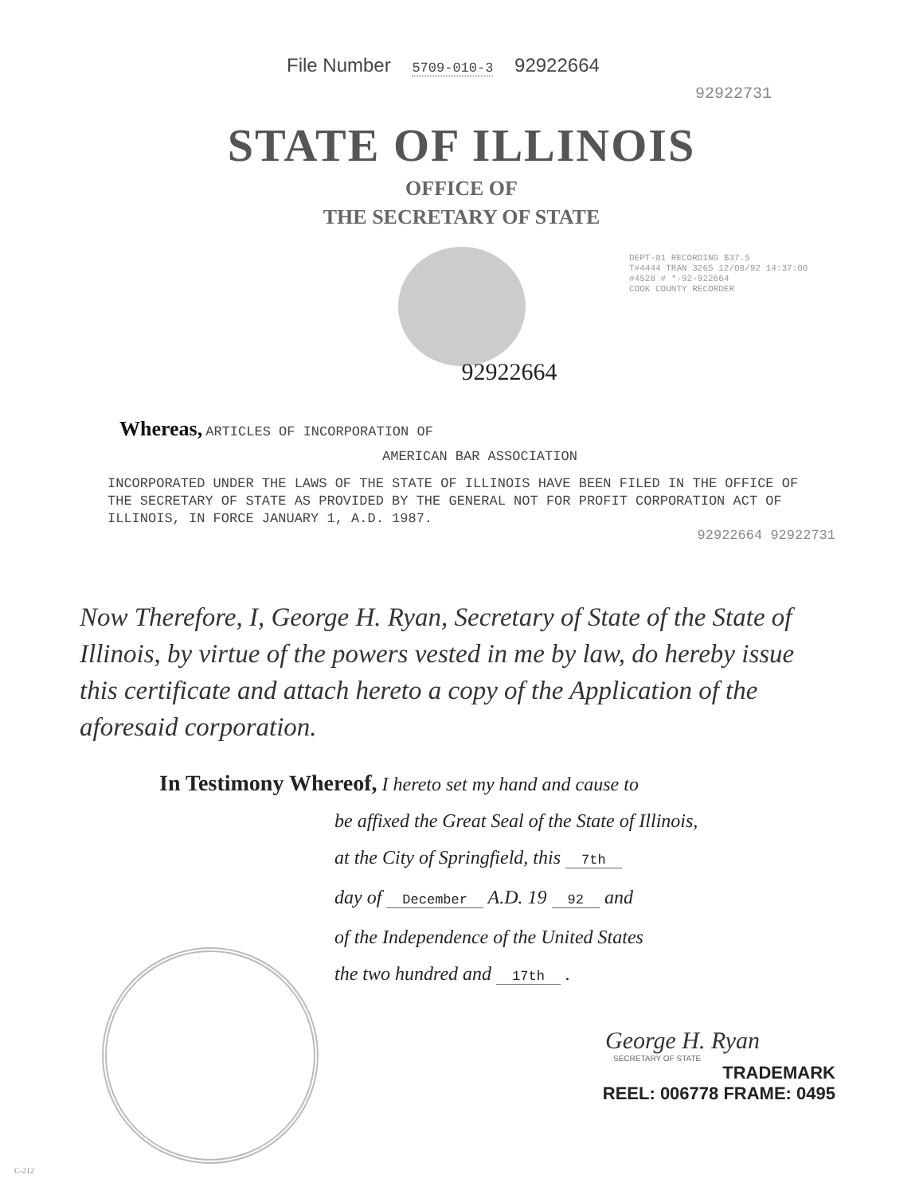File Number 5709-010-3 92922664
92922731
STATE OF ILLINOIS
OFFICE OF
THE SECRETARY OF STATE
DEPT-01 RECORDING $37.5
T#4444 TRAN 3265 12/08/92 14:37:00
#4528 # *-92-922664
COOK COUNTY RECORDER
92922664
Whereas, ARTICLES OF INCORPORATION OF
AMERICAN BAR ASSOCIATION
INCORPORATED UNDER THE LAWS OF THE STATE OF ILLINOIS HAVE BEEN FILED IN THE OFFICE OF THE SECRETARY OF STATE AS PROVIDED BY THE GENERAL NOT FOR PROFIT CORPORATION ACT OF ILLINOIS, IN FORCE JANUARY 1, A.D. 1987.
92922664 92922731
Now Therefore, I, George H. Ryan, Secretary of State of the State of Illinois, by virtue of the powers vested in me by law, do hereby issue this certificate and attach hereto a copy of the Application of the aforesaid corporation.
In Testimony Whereof, I hereto set my hand and cause to
be affixed the Great Seal of the State of Illinois,
at the City of Springfield, this 7th
day of December A.D. 19 92 and
of the Independence of the United States
the two hundred and 17th .
George H. Ryan
SECRETARY OF STATE
C-212
TRADEMARK
REEL: 006778 FRAME: 0495